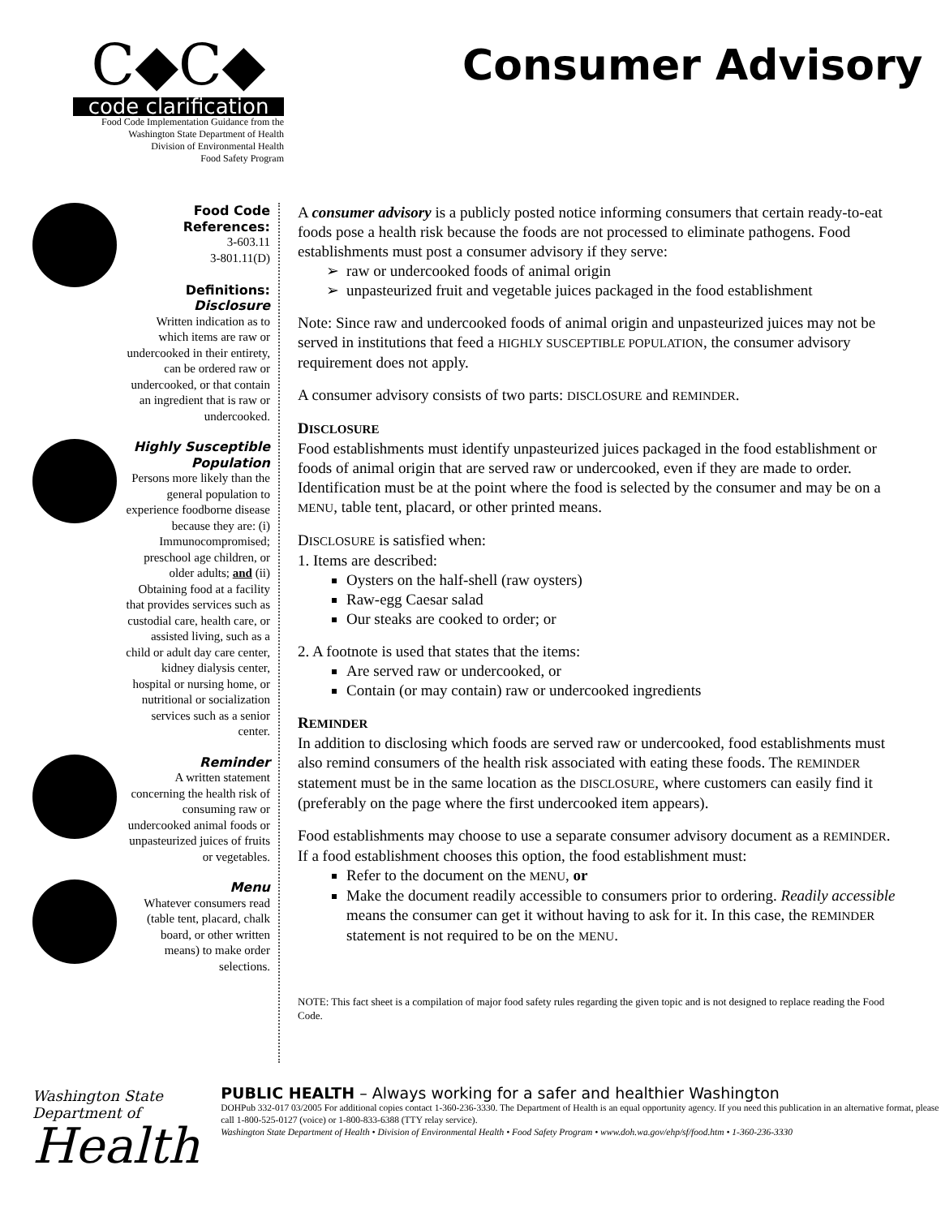C◆C◆
code clarification
Food Code Implementation Guidance from the
Washington State Department of Health
Division of Environmental Health
Food Safety Program
Consumer Advisory
Food Code References:
3-603.11
3-801.11(D)
Definitions:
Disclosure
Written indication as to which items are raw or undercooked in their entirety, can be ordered raw or undercooked, or that contain an ingredient that is raw or undercooked.
Highly Susceptible Population
Persons more likely than the general population to experience foodborne disease because they are: (i) Immunocompromised; preschool age children, or older adults; and (ii) Obtaining food at a facility that provides services such as custodial care, health care, or assisted living, such as a child or adult day care center, kidney dialysis center, hospital or nursing home, or nutritional or socialization services such as a senior center.
Reminder
A written statement concerning the health risk of consuming raw or undercooked animal foods or unpasteurized juices of fruits or vegetables.
Menu
Whatever consumers read (table tent, placard, chalk board, or other written means) to make order selections.
A consumer advisory is a publicly posted notice informing consumers that certain ready-to-eat foods pose a health risk because the foods are not processed to eliminate pathogens. Food establishments must post a consumer advisory if they serve:
raw or undercooked foods of animal origin
unpasteurized fruit and vegetable juices packaged in the food establishment
Note: Since raw and undercooked foods of animal origin and unpasteurized juices may not be served in institutions that feed a HIGHLY SUSCEPTIBLE POPULATION, the consumer advisory requirement does not apply.
A consumer advisory consists of two parts: DISCLOSURE and REMINDER.
DISCLOSURE
Food establishments must identify unpasteurized juices packaged in the food establishment or foods of animal origin that are served raw or undercooked, even if they are made to order. Identification must be at the point where the food is selected by the consumer and may be on a MENU, table tent, placard, or other printed means.
DISCLOSURE is satisfied when:
1. Items are described:
Oysters on the half-shell (raw oysters)
Raw-egg Caesar salad
Our steaks are cooked to order; or
2. A footnote is used that states that the items:
Are served raw or undercooked, or
Contain (or may contain) raw or undercooked ingredients
REMINDER
In addition to disclosing which foods are served raw or undercooked, food establishments must also remind consumers of the health risk associated with eating these foods. The REMINDER statement must be in the same location as the DISCLOSURE, where customers can easily find it (preferably on the page where the first undercooked item appears).
Food establishments may choose to use a separate consumer advisory document as a REMINDER. If a food establishment chooses this option, the food establishment must:
Refer to the document on the MENU, or
Make the document readily accessible to consumers prior to ordering. Readily accessible means the consumer can get it without having to ask for it. In this case, the REMINDER statement is not required to be on the MENU.
NOTE: This fact sheet is a compilation of major food safety rules regarding the given topic and is not designed to replace reading the Food Code.
Washington State Department of
Health
PUBLIC HEALTH – Always working for a safer and healthier Washington
DOHPub 332-017 03/2005 For additional copies contact 1-360-236-3330. The Department of Health is an equal opportunity agency. If you need this publication in an alternative format, please call 1-800-525-0127 (voice) or 1-800-833-6388 (TTY relay service).
Washington State Department of Health • Division of Environmental Health • Food Safety Program • www.doh.wa.gov/ehp/sf/food.htm • 1-360-236-3330